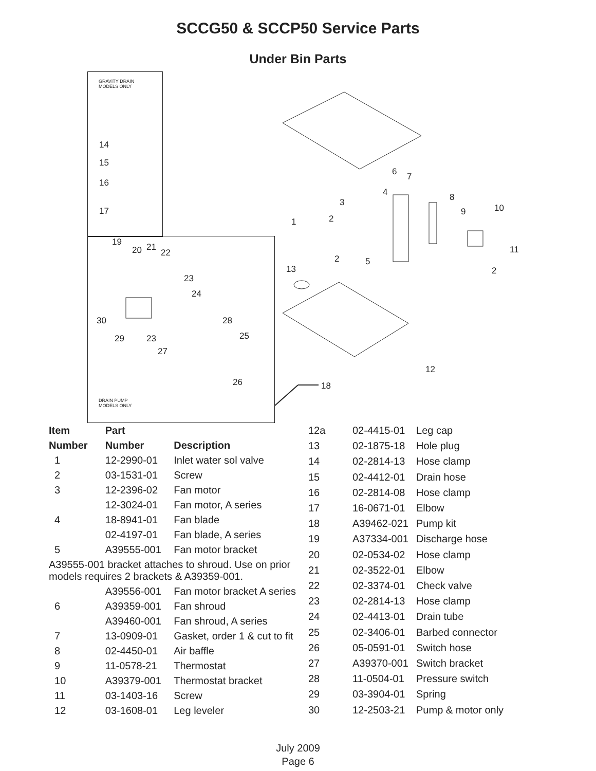SCCG50 & SCCP50 Service Parts
Under Bin Parts
GRAVITY DRAIN
MODELS ONLY
DRAIN PUMP
MODELS ONLY
14
15
16
17
19
20 21
22
23
24
30 28
29 23 25
27
26 18
1 2
3
4
6 7
8
9 10
11
2
2 5
13
12
| Item | Part | |
| --- | --- | --- |
| Number | Number | Description |
| 1 | 12-2990-01 | Inlet water sol valve |
| 2 | 03-1531-01 | Screw |
| 3 | 12-2396-02 | Fan motor |
| | 12-3024-01 | Fan motor, A series |
| 4 | 18-8941-01 | Fan blade |
| | 02-4197-01 | Fan blade, A series |
| 5 | A39555-001 | Fan motor bracket |
| A39555-001 bracket attaches to shroud. Use on prior models requires 2 brackets & A39359-001. | | |
| | A39556-001 | Fan motor bracket A series |
| 6 | A39359-001 | Fan shroud |
| | A39460-001 | Fan shroud, A series |
| 7 | 13-0909-01 | Gasket, order 1 & cut to fit |
| 8 | 02-4450-01 | Air baffle |
| 9 | 11-0578-21 | Thermostat |
| 10 | A39379-001 | Thermostat bracket |
| 11 | 03-1403-16 | Screw |
| 12 | 03-1608-01 | Leg leveler |
| 12a | 02-4415-01 | Leg cap |
| 13 | 02-1875-18 | Hole plug |
| 14 | 02-2814-13 | Hose clamp |
| 15 | 02-4412-01 | Drain hose |
| 16 | 02-2814-08 | Hose clamp |
| 17 | 16-0671-01 | Elbow |
| 18 | A39462-021 | Pump kit |
| 19 | A37334-001 | Discharge hose |
| 20 | 02-0534-02 | Hose clamp |
| 21 | 02-3522-01 | Elbow |
| 22 | 02-3374-01 | Check valve |
| 23 | 02-2814-13 | Hose clamp |
| 24 | 02-4413-01 | Drain tube |
| 25 | 02-3406-01 | Barbed connector |
| 26 | 05-0591-01 | Switch hose |
| 27 | A39370-001 | Switch bracket |
| 28 | 11-0504-01 | Pressure switch |
| 29 | 03-3904-01 | Spring |
| 30 | 12-2503-21 | Pump & motor only |
July 2009
Page 6